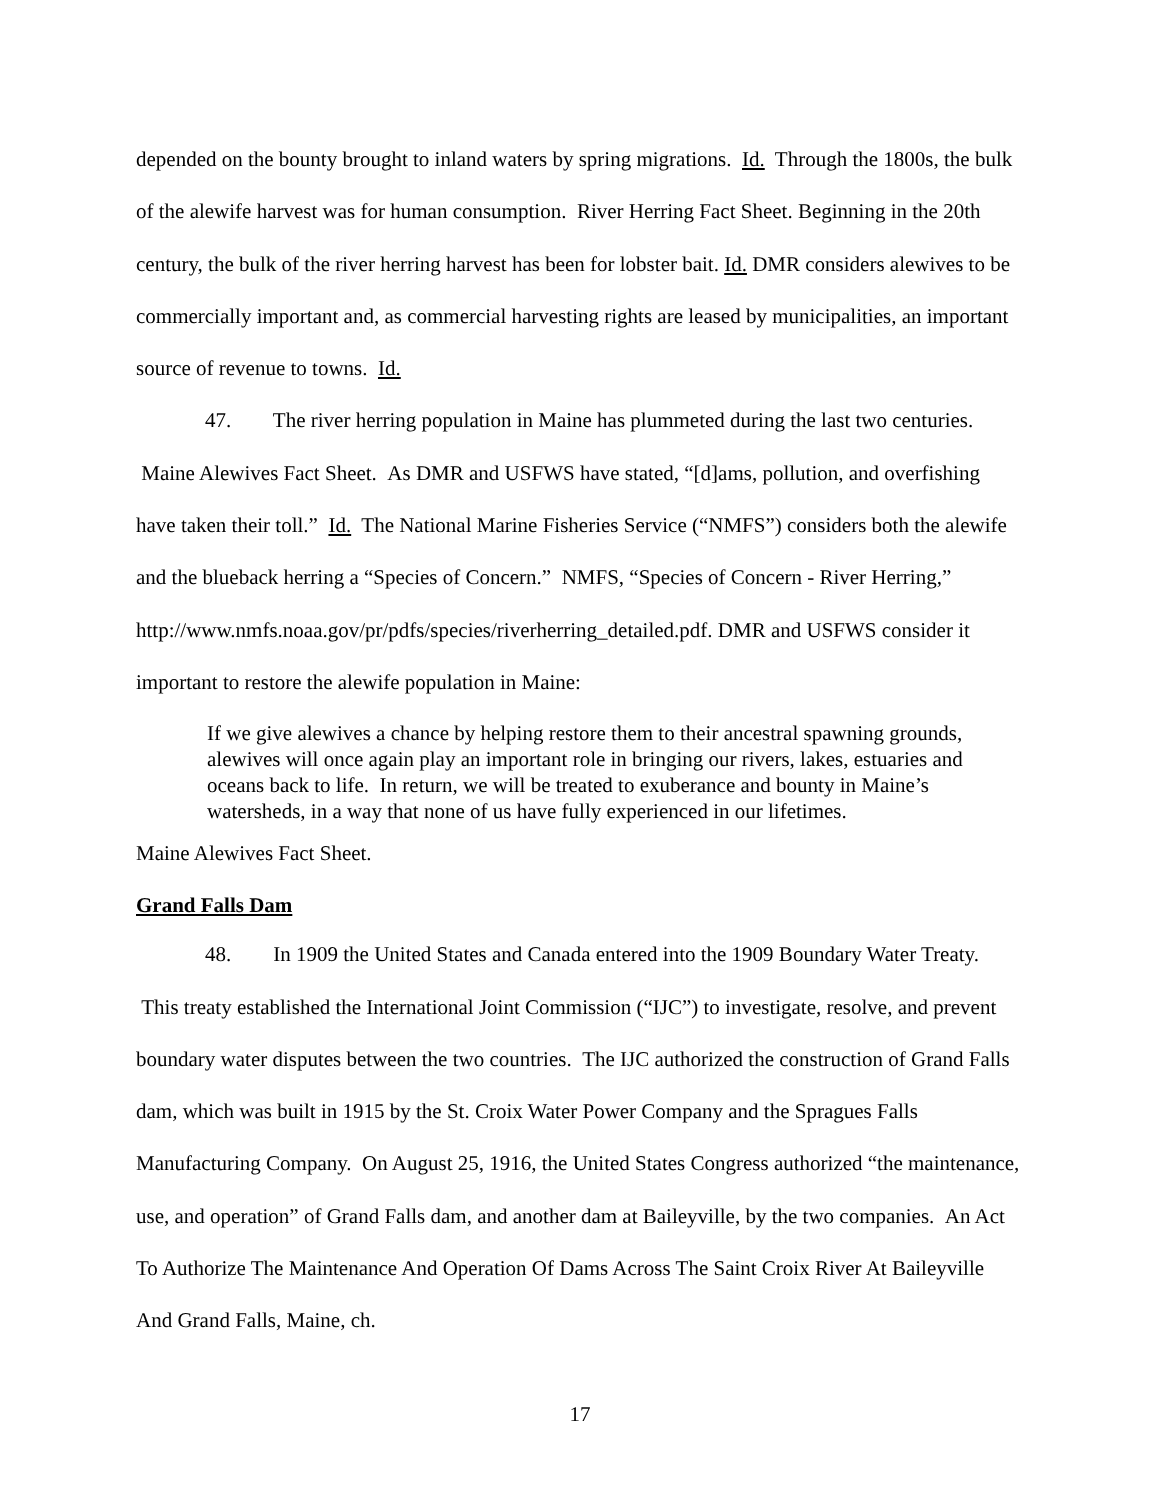depended on the bounty brought to inland waters by spring migrations. Id. Through the 1800s, the bulk of the alewife harvest was for human consumption. River Herring Fact Sheet. Beginning in the 20th century, the bulk of the river herring harvest has been for lobster bait. Id. DMR considers alewives to be commercially important and, as commercial harvesting rights are leased by municipalities, an important source of revenue to towns. Id.
47. The river herring population in Maine has plummeted during the last two centuries. Maine Alewives Fact Sheet. As DMR and USFWS have stated, “[d]ams, pollution, and overfishing have taken their toll.” Id. The National Marine Fisheries Service (“NMFS”) considers both the alewife and the blueback herring a “Species of Concern.” NMFS, “Species of Concern - River Herring,” http://www.nmfs.noaa.gov/pr/pdfs/species/riverherring_detailed.pdf. DMR and USFWS consider it important to restore the alewife population in Maine:
If we give alewives a chance by helping restore them to their ancestral spawning grounds, alewives will once again play an important role in bringing our rivers, lakes, estuaries and oceans back to life. In return, we will be treated to exuberance and bounty in Maine’s watersheds, in a way that none of us have fully experienced in our lifetimes.
Maine Alewives Fact Sheet.
Grand Falls Dam
48. In 1909 the United States and Canada entered into the 1909 Boundary Water Treaty. This treaty established the International Joint Commission (“IJC”) to investigate, resolve, and prevent boundary water disputes between the two countries. The IJC authorized the construction of Grand Falls dam, which was built in 1915 by the St. Croix Water Power Company and the Spragues Falls Manufacturing Company. On August 25, 1916, the United States Congress authorized “the maintenance, use, and operation” of Grand Falls dam, and another dam at Baileyville, by the two companies. An Act To Authorize The Maintenance And Operation Of Dams Across The Saint Croix River At Baileyville And Grand Falls, Maine, ch.
17